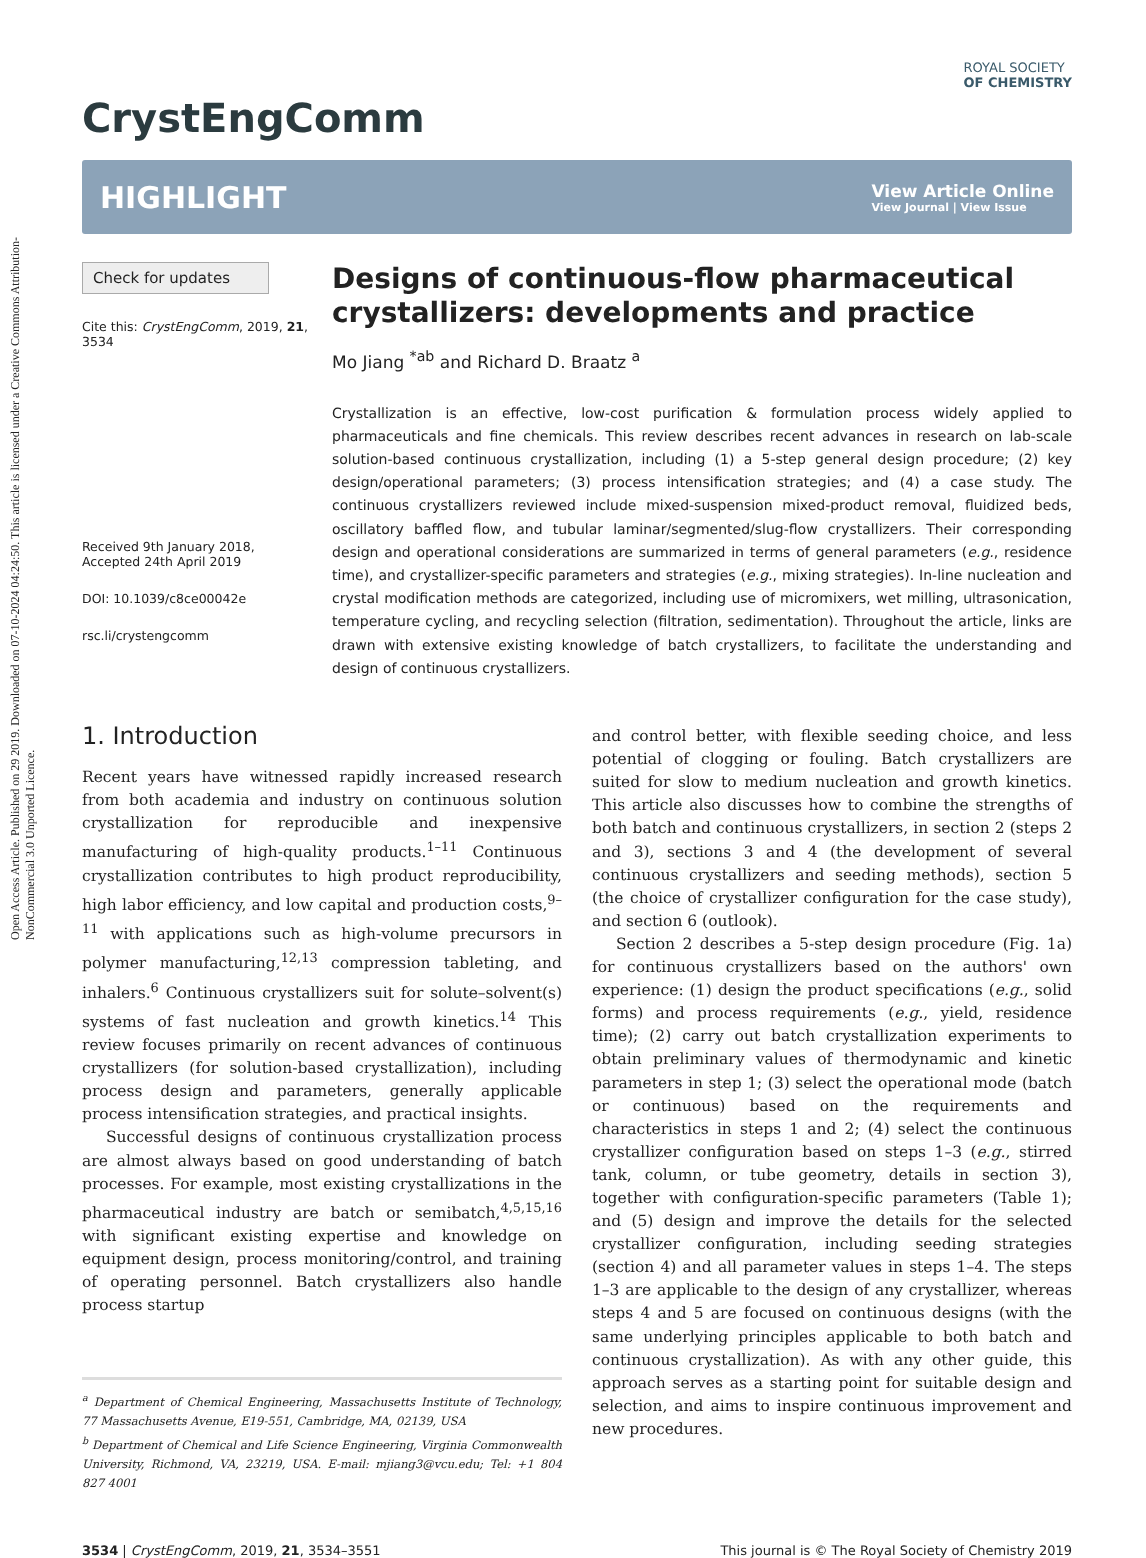Open Access Article. Published on 29 2019. Downloaded on 07-10-2024 04:24:50. This article is licensed under a Creative Commons Attribution-NonCommercial 3.0 Unported Licence.
CrystEngComm
ROYAL SOCIETY
OF CHEMISTRY
HIGHLIGHT
View Article Online
View Journal | View Issue
Check for updates
Cite this: CrystEngComm, 2019, 21, 3534
Received 9th January 2018,
Accepted 24th April 2019
DOI: 10.1039/c8ce00042e
rsc.li/crystengcomm
Designs of continuous-flow pharmaceutical crystallizers: developments and practice
Mo Jiang <sup>*ab</sup> and Richard D. Braatz <sup>a</sup>
Crystallization is an effective, low-cost purification & formulation process widely applied to pharmaceuticals and fine chemicals. This review describes recent advances in research on lab-scale solution-based continuous crystallization, including (1) a 5-step general design procedure; (2) key design/operational parameters; (3) process intensification strategies; and (4) a case study. The continuous crystallizers reviewed include mixed-suspension mixed-product removal, fluidized beds, oscillatory baffled flow, and tubular laminar/segmented/slug-flow crystallizers. Their corresponding design and operational considerations are summarized in terms of general parameters (e.g., residence time), and crystallizer-specific parameters and strategies (e.g., mixing strategies). In-line nucleation and crystal modification methods are categorized, including use of micromixers, wet milling, ultrasonication, temperature cycling, and recycling selection (filtration, sedimentation). Throughout the article, links are drawn with extensive existing knowledge of batch crystallizers, to facilitate the understanding and design of continuous crystallizers.
1. Introduction
Recent years have witnessed rapidly increased research from both academia and industry on continuous solution crystallization for reproducible and inexpensive manufacturing of high-quality products.<sup>1–11</sup> Continuous crystallization contributes to high product reproducibility, high labor efficiency, and low capital and production costs,<sup>9–11</sup> with applications such as high-volume precursors in polymer manufacturing,<sup>12,13</sup> compression tableting, and inhalers.<sup>6</sup> Continuous crystallizers suit for solute–solvent(s) systems of fast nucleation and growth kinetics.<sup>14</sup> This review focuses primarily on recent advances of continuous crystallizers (for solution-based crystallization), including process design and parameters, generally applicable process intensification strategies, and practical insights.
Successful designs of continuous crystallization process are almost always based on good understanding of batch processes. For example, most existing crystallizations in the pharmaceutical industry are batch or semibatch,<sup>4,5,15,16</sup> with significant existing expertise and knowledge on equipment design, process monitoring/control, and training of operating personnel. Batch crystallizers also handle process startup
<sup>a</sup> Department of Chemical Engineering, Massachusetts Institute of Technology, 77 Massachusetts Avenue, E19-551, Cambridge, MA, 02139, USA
<sup>b</sup> Department of Chemical and Life Science Engineering, Virginia Commonwealth University, Richmond, VA, 23219, USA. E-mail: mjiang3@vcu.edu; Tel: +1 804 827 4001
and control better, with flexible seeding choice, and less potential of clogging or fouling. Batch crystallizers are suited for slow to medium nucleation and growth kinetics. This article also discusses how to combine the strengths of both batch and continuous crystallizers, in section 2 (steps 2 and 3), sections 3 and 4 (the development of several continuous crystallizers and seeding methods), section 5 (the choice of crystallizer configuration for the case study), and section 6 (outlook).
Section 2 describes a 5-step design procedure (Fig. 1a) for continuous crystallizers based on the authors' own experience: (1) design the product specifications (e.g., solid forms) and process requirements (e.g., yield, residence time); (2) carry out batch crystallization experiments to obtain preliminary values of thermodynamic and kinetic parameters in step 1; (3) select the operational mode (batch or continuous) based on the requirements and characteristics in steps 1 and 2; (4) select the continuous crystallizer configuration based on steps 1–3 (e.g., stirred tank, column, or tube geometry, details in section 3), together with configuration-specific parameters (Table 1); and (5) design and improve the details for the selected crystallizer configuration, including seeding strategies (section 4) and all parameter values in steps 1–4. The steps 1–3 are applicable to the design of any crystallizer, whereas steps 4 and 5 are focused on continuous designs (with the same underlying principles applicable to both batch and continuous crystallization). As with any other guide, this approach serves as a starting point for suitable design and selection, and aims to inspire continuous improvement and new procedures.
3534 | CrystEngComm, 2019, 21, 3534–3551 This journal is © The Royal Society of Chemistry 2019